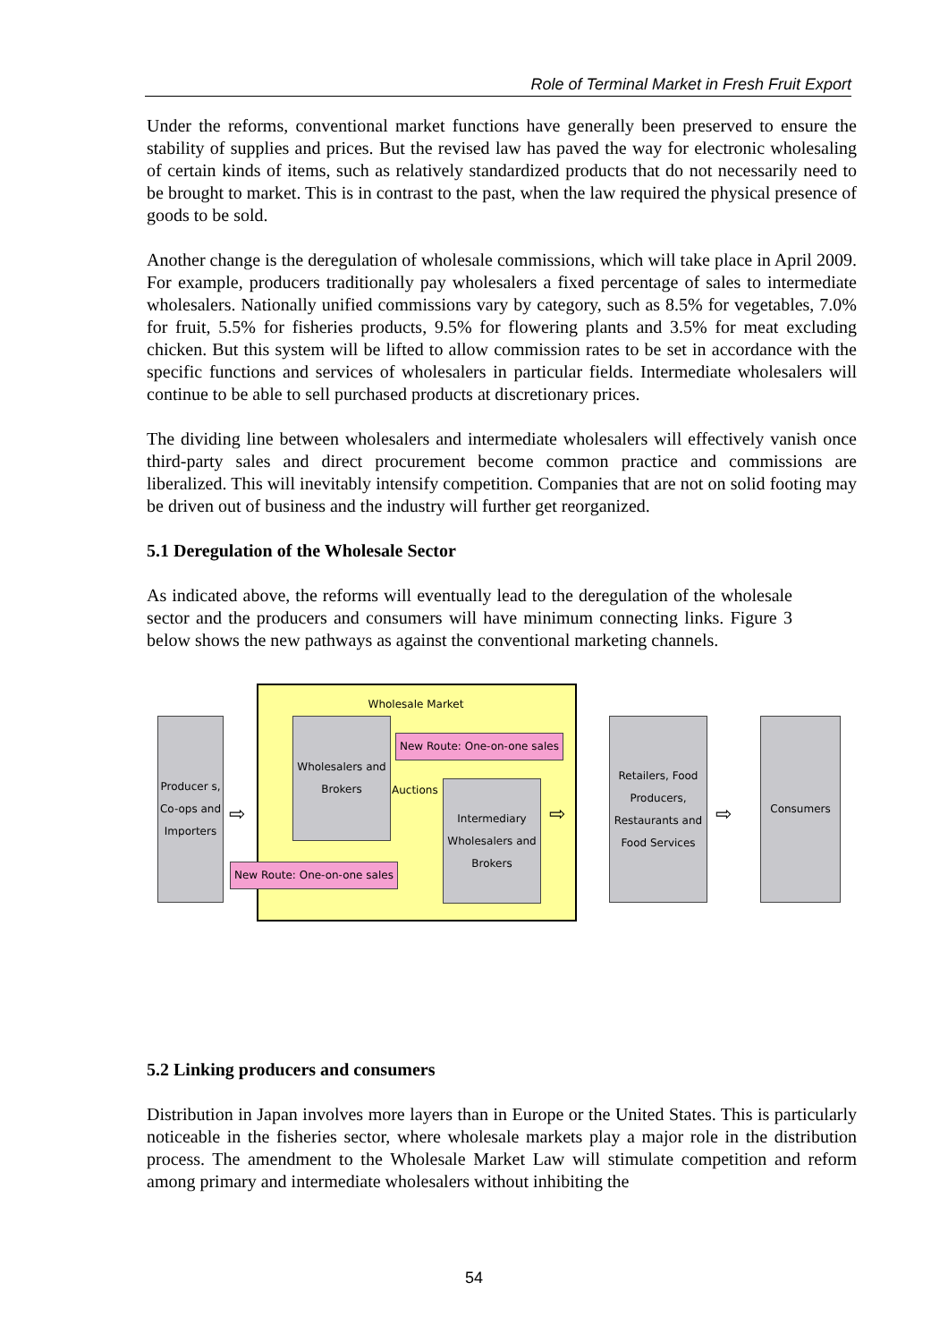Role of Terminal Market in Fresh Fruit Export
Under the reforms, conventional market functions have generally been preserved to ensure the stability of supplies and prices. But the revised law has paved the way for electronic wholesaling of certain kinds of items, such as relatively standardized products that do not necessarily need to be brought to market. This is in contrast to the past, when the law required the physical presence of goods to be sold.
Another change is the deregulation of wholesale commissions, which will take place in April 2009. For example, producers traditionally pay wholesalers a fixed percentage of sales to intermediate wholesalers. Nationally unified commissions vary by category, such as 8.5% for vegetables, 7.0% for fruit, 5.5% for fisheries products, 9.5% for flowering plants and 3.5% for meat excluding chicken. But this system will be lifted to allow commission rates to be set in accordance with the specific functions and services of wholesalers in particular fields. Intermediate wholesalers will continue to be able to sell purchased products at discretionary prices.
The dividing line between wholesalers and intermediate wholesalers will effectively vanish once third-party sales and direct procurement become common practice and commissions are liberalized. This will inevitably intensify competition. Companies that are not on solid footing may be driven out of business and the industry will further get reorganized.
5.1 Deregulation of the Wholesale Sector
As indicated above, the reforms will eventually lead to the deregulation of the wholesale sector and the producers and consumers will have minimum connecting links. Figure 3 below shows the new pathways as against the conventional marketing channels.
Wholesale Market
Producer s, Co-ops and Importers
Wholesalers and Brokers
Intermediary Wholesalers and Brokers
Auctions
New Route: One-on-one sales
New Route: One-on-one sales
Retailers, Food Producers, Restaurants and Food Services
Consumers
⇨ ⇨ ⇨
5.2 Linking producers and consumers
Distribution in Japan involves more layers than in Europe or the United States. This is particularly noticeable in the fisheries sector, where wholesale markets play a major role in the distribution process. The amendment to the Wholesale Market Law will stimulate competition and reform among primary and intermediate wholesalers without inhibiting the
54